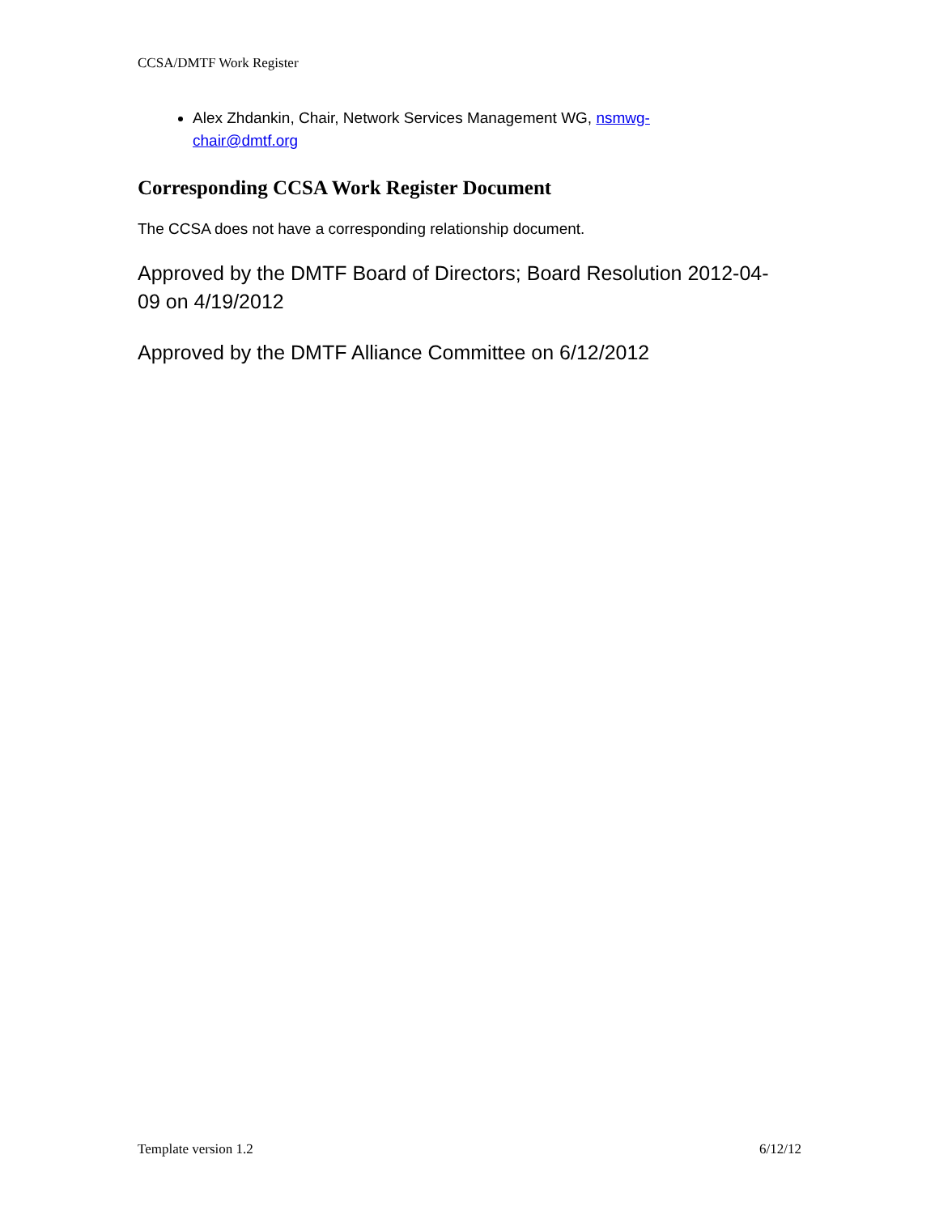CCSA/DMTF Work Register
Alex Zhdankin, Chair, Network Services Management WG, nsmwg-
chair@dmtf.org
Corresponding CCSA Work Register Document
The CCSA does not have a corresponding relationship document.
Approved by the DMTF Board of Directors; Board Resolution 2012-04-
09 on 4/19/2012
Approved by the DMTF Alliance Committee on 6/12/2012
Template version 1.2 6/12/12